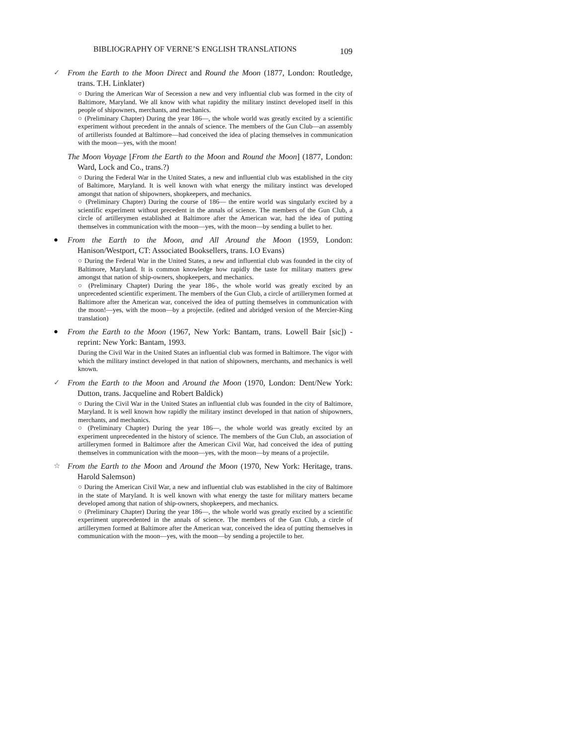BIBLIOGRAPHY OF VERNE’S ENGLISH TRANSLATIONS 109
✓ From the Earth to the Moon Direct and Round the Moon (1877, London: Routledge, trans. T.H. Linklater)
○ During the American War of Secession a new and very influential club was formed in the city of Baltimore, Maryland. We all know with what rapidity the military instinct developed itself in this people of shipowners, merchants, and mechanics.
○ (Preliminary Chapter) During the year 186—, the whole world was greatly excited by a scientific experiment without precedent in the annals of science. The members of the Gun Club—an assembly of artillerists founded at Baltimore—had conceived the idea of placing themselves in communication with the moon—yes, with the moon!
The Moon Voyage [From the Earth to the Moon and Round the Moon] (1877, London: Ward, Lock and Co., trans.?)
○ During the Federal War in the United States, a new and influential club was established in the city of Baltimore, Maryland. It is well known with what energy the military instinct was developed amongst that nation of shipowners, shopkeepers, and mechanics.
○ (Preliminary Chapter) During the course of 186— the entire world was singularly excited by a scientific experiment without precedent in the annals of science. The members of the Gun Club, a circle of artillerymen established at Baltimore after the American war, had the idea of putting themselves in communication with the moon—yes, with the moon—by sending a bullet to her.
● From the Earth to the Moon, and All Around the Moon (1959, London: Hanison/Westport, CT: Associated Booksellers, trans. I.O Evans)
○ During the Federal War in the United States, a new and influential club was founded in the city of Baltimore, Maryland. It is common knowledge how rapidly the taste for military matters grew amongst that nation of ship-owners, shopkeepers, and mechanics.
○ (Preliminary Chapter) During the year 186-, the whole world was greatly excited by an unprecedented scientific experiment. The members of the Gun Club, a circle of artillerymen formed at Baltimore after the American war, conceived the idea of putting themselves in communication with the moon!—yes, with the moon—by a projectile. (edited and abridged version of the Mercier-King translation)
● From the Earth to the Moon (1967, New York: Bantam, trans. Lowell Bair [sic]) - reprint: New York: Bantam, 1993.
During the Civil War in the United States an influential club was formed in Baltimore. The vigor with which the military instinct developed in that nation of shipowners, merchants, and mechanics is well known.
✓ From the Earth to the Moon and Around the Moon (1970, London: Dent/New York: Dutton, trans. Jacqueline and Robert Baldick)
○ During the Civil War in the United States an influential club was founded in the city of Baltimore, Maryland. It is well known how rapidly the military instinct developed in that nation of shipowners, merchants, and mechanics.
○ (Preliminary Chapter) During the year 186—, the whole world was greatly excited by an experiment unprecedented in the history of science. The members of the Gun Club, an association of artillerymen formed in Baltimore after the American Civil War, had conceived the idea of putting themselves in communication with the moon—yes, with the moon—by means of a projectile.
☆ From the Earth to the Moon and Around the Moon (1970, New York: Heritage, trans. Harold Salemson)
○ During the American Civil War, a new and influential club was established in the city of Baltimore in the state of Maryland. It is well known with what energy the taste for military matters became developed among that nation of ship-owners, shopkeepers, and mechanics.
○ (Preliminary Chapter) During the year 186—, the whole world was greatly excited by a scientific experiment unprecedented in the annals of science. The members of the Gun Club, a circle of artillerymen formed at Baltimore after the American war, conceived the idea of putting themselves in communication with the moon—yes, with the moon—by sending a projectile to her.